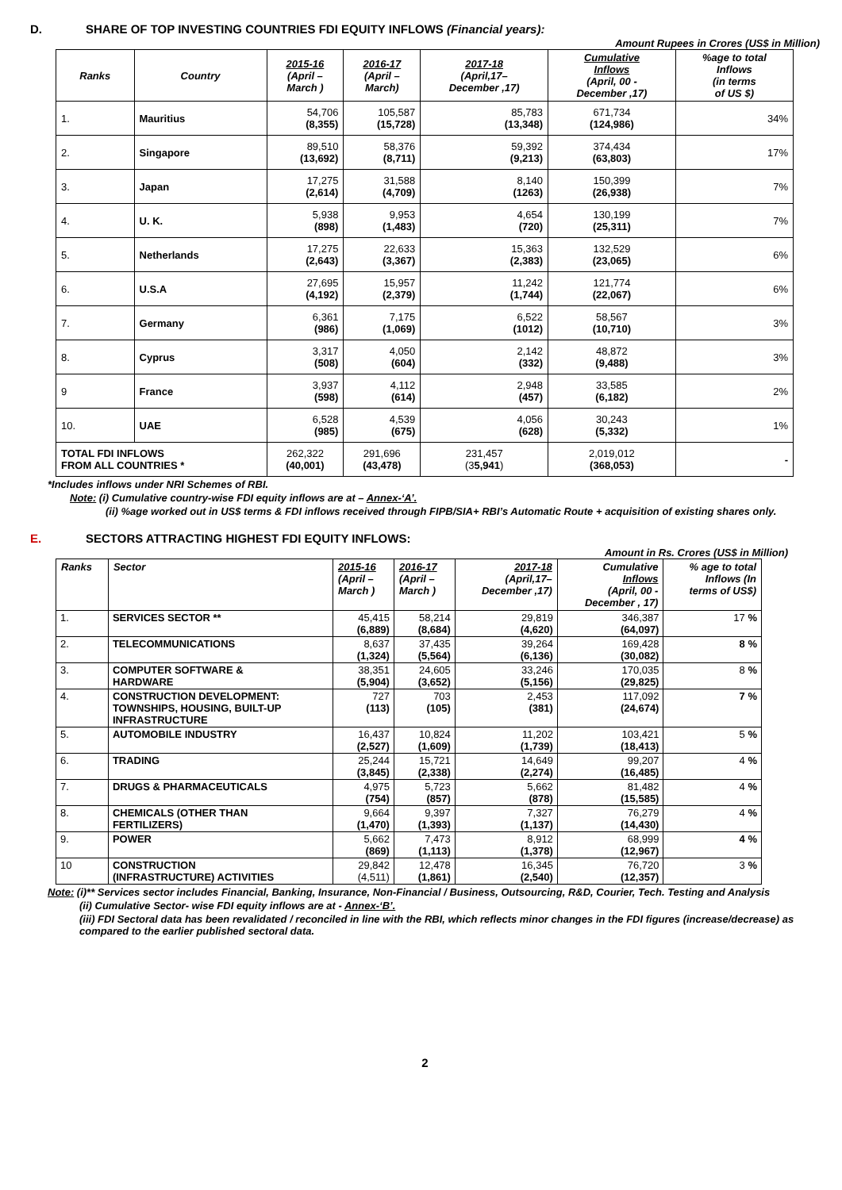D. SHARE OF TOP INVESTING COUNTRIES FDI EQUITY INFLOWS (Financial years):
Amount Rupees in Crores (US$ in Million)
| Ranks | Country | 2015-16 (April – March ) | 2016-17 (April – March) | 2017-18 (April,17– December ,17) | Cumulative Inflows (April, 00 - December ,17) | %age to total Inflows (in terms of US $) |
| --- | --- | --- | --- | --- | --- | --- |
| 1. | Mauritius | 54,706 (8,355) | 105,587 (15,728) | 85,783 (13,348) | 671,734 (124,986) | 34% |
| 2. | Singapore | 89,510 (13,692) | 58,376 (8,711) | 59,392 (9,213) | 374,434 (63,803) | 17% |
| 3. | Japan | 17,275 (2,614) | 31,588 (4,709) | 8,140 (1263) | 150,399 (26,938) | 7% |
| 4. | U. K. | 5,938 (898) | 9,953 (1,483) | 4,654 (720) | 130,199 (25,311) | 7% |
| 5. | Netherlands | 17,275 (2,643) | 22,633 (3,367) | 15,363 (2,383) | 132,529 (23,065) | 6% |
| 6. | U.S.A | 27,695 (4,192) | 15,957 (2,379) | 11,242 (1,744) | 121,774 (22,067) | 6% |
| 7. | Germany | 6,361 (986) | 7,175 (1,069) | 6,522 (1012) | 58,567 (10,710) | 3% |
| 8. | Cyprus | 3,317 (508) | 4,050 (604) | 2,142 (332) | 48,872 (9,488) | 3% |
| 9 | France | 3,937 (598) | 4,112 (614) | 2,948 (457) | 33,585 (6,182) | 2% |
| 10. | UAE | 6,528 (985) | 4,539 (675) | 4,056 (628) | 30,243 (5,332) | 1% |
| TOTAL FDI INFLOWS FROM ALL COUNTRIES * | | 262,322 (40,001) | 291,696 (43,478) | 231,457 (3 5,941 ) | 2,019,012 (368,053) | - |
*Includes inflows under NRI Schemes of RBI.
Note: (i) Cumulative country-wise FDI equity inflows are at – Annex-‘A’.
(ii) %age worked out in US$ terms & FDI inflows received through FIPB/SIA+ RBI’s Automatic Route + acquisition of existing shares only.
E. SECTORS ATTRACTING HIGHEST FDI EQUITY INFLOWS:
Amount in Rs. Crores (US$ in Million)
| Ranks | Sector | 2015-16 (April – March ) | 2016-17 (April – March ) | 2017-18 (April,17– December ,17) | Cumulative Inflows (April, 00 - December , 17) | % age to total Inflows (In terms of US$) |
| --- | --- | --- | --- | --- | --- | --- |
| 1. | SERVICES SECTOR ** | 45,415 (6,889) | 58,214 (8,684) | 29,819 (4,620) | 346,387 (64,097) | 17 % |
| 2. | TELECOMMUNICATIONS | 8,637 (1,324) | 37,435 (5,564) | 39,264 (6,136) | 169,428 (30,082) | 8 % |
| 3. | COMPUTER SOFTWARE & HARDWARE | 38,351 (5,904) | 24,605 (3,652) | 33,246 (5,156) | 170,035 (29,825) | 8 % |
| 4. | CONSTRUCTION DEVELOPMENT: TOWNSHIPS, HOUSING, BUILT-UP INFRASTRUCTURE | 727 (113) | 703 (105) | 2,453 (381) | 117,092 (24,674) | 7 % |
| 5. | AUTOMOBILE INDUSTRY | 16,437 (2,527) | 10,824 (1,609) | 11,202 (1,739) | 103,421 (18,413) | 5 % |
| 6. | TRADING | 25,244 (3,845) | 15,721 (2,338) | 14,649 (2,274) | 99,207 (16,485) | 4 % |
| 7. | DRUGS & PHARMACEUTICALS | 4,975 (754) | 5,723 (857) | 5,662 (878) | 81,482 (15,585) | 4 % |
| 8. | CHEMICALS (OTHER THAN FERTILIZERS) | 9,664 (1,470) | 9,397 (1,393) | 7,327 (1,137) | 76,279 (14,430) | 4 % |
| 9. | POWER | 5,662 (869) | 7,473 (1,113) | 8,912 (1,378) | 68,999 (12,967) | 4 % |
| 10 | CONSTRUCTION (INFRASTRUCTURE) ACTIVITIES | 29,842 (4,511) | 12,478 (1,861) | 16,345 (2,540) | 76,720 (12,357) | 3 % |
Note: (i)** Services sector includes Financial, Banking, Insurance, Non-Financial / Business, Outsourcing, R&D, Courier, Tech. Testing and Analysis
(ii) Cumulative Sector- wise FDI equity inflows are at - Annex-‘B’.
(iii) FDI Sectoral data has been revalidated / reconciled in line with the RBI, which reflects minor changes in the FDI figures (increase/decrease) as compared to the earlier published sectoral data.
2